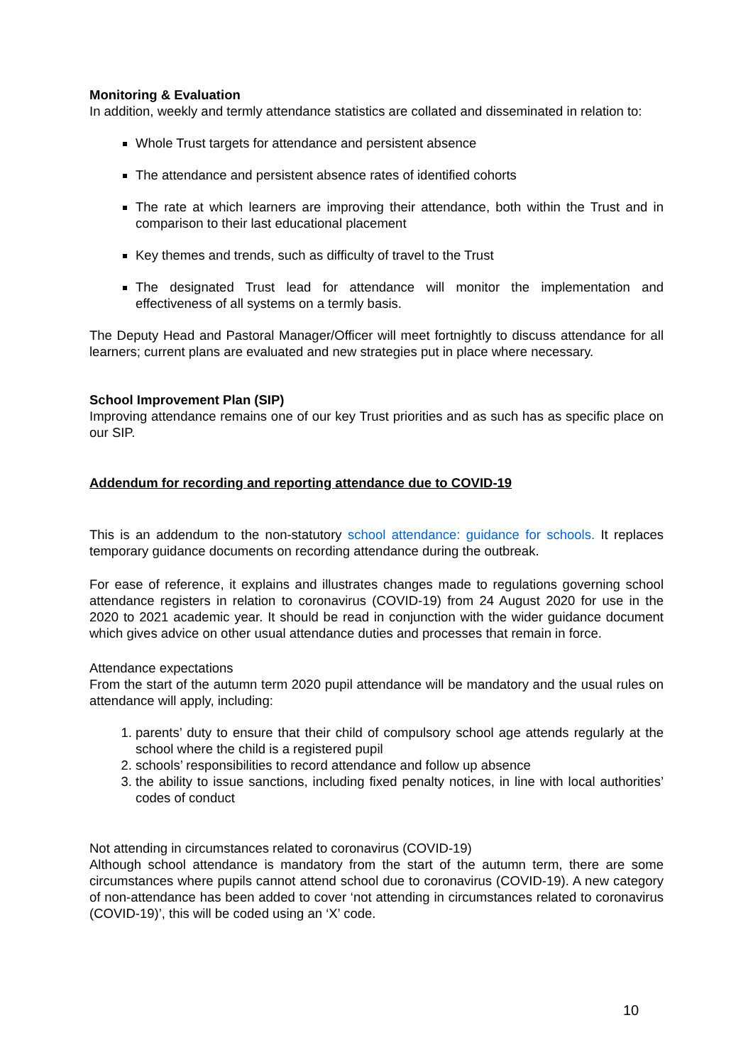Monitoring & Evaluation
In addition, weekly and termly attendance statistics are collated and disseminated in relation to:
Whole Trust targets for attendance and persistent absence
The attendance and persistent absence rates of identified cohorts
The rate at which learners are improving their attendance, both within the Trust and in comparison to their last educational placement
Key themes and trends, such as difficulty of travel to the Trust
The designated Trust lead for attendance will monitor the implementation and effectiveness of all systems on a termly basis.
The Deputy Head and Pastoral Manager/Officer will meet fortnightly to discuss attendance for all learners; current plans are evaluated and new strategies put in place where necessary.
School Improvement Plan (SIP)
Improving attendance remains one of our key Trust priorities and as such has as specific place on our SIP.
Addendum for recording and reporting attendance due to COVID-19
This is an addendum to the non-statutory school attendance: guidance for schools. It replaces temporary guidance documents on recording attendance during the outbreak.
For ease of reference, it explains and illustrates changes made to regulations governing school attendance registers in relation to coronavirus (COVID-19) from 24 August 2020 for use in the 2020 to 2021 academic year. It should be read in conjunction with the wider guidance document which gives advice on other usual attendance duties and processes that remain in force.
Attendance expectations
From the start of the autumn term 2020 pupil attendance will be mandatory and the usual rules on attendance will apply, including:
1. parents’ duty to ensure that their child of compulsory school age attends regularly at the school where the child is a registered pupil
2. schools’ responsibilities to record attendance and follow up absence
3. the ability to issue sanctions, including fixed penalty notices, in line with local authorities’ codes of conduct
Not attending in circumstances related to coronavirus (COVID-19)
Although school attendance is mandatory from the start of the autumn term, there are some circumstances where pupils cannot attend school due to coronavirus (COVID-19). A new category of non-attendance has been added to cover ‘not attending in circumstances related to coronavirus (COVID-19)’, this will be coded using an ‘X’ code.
10